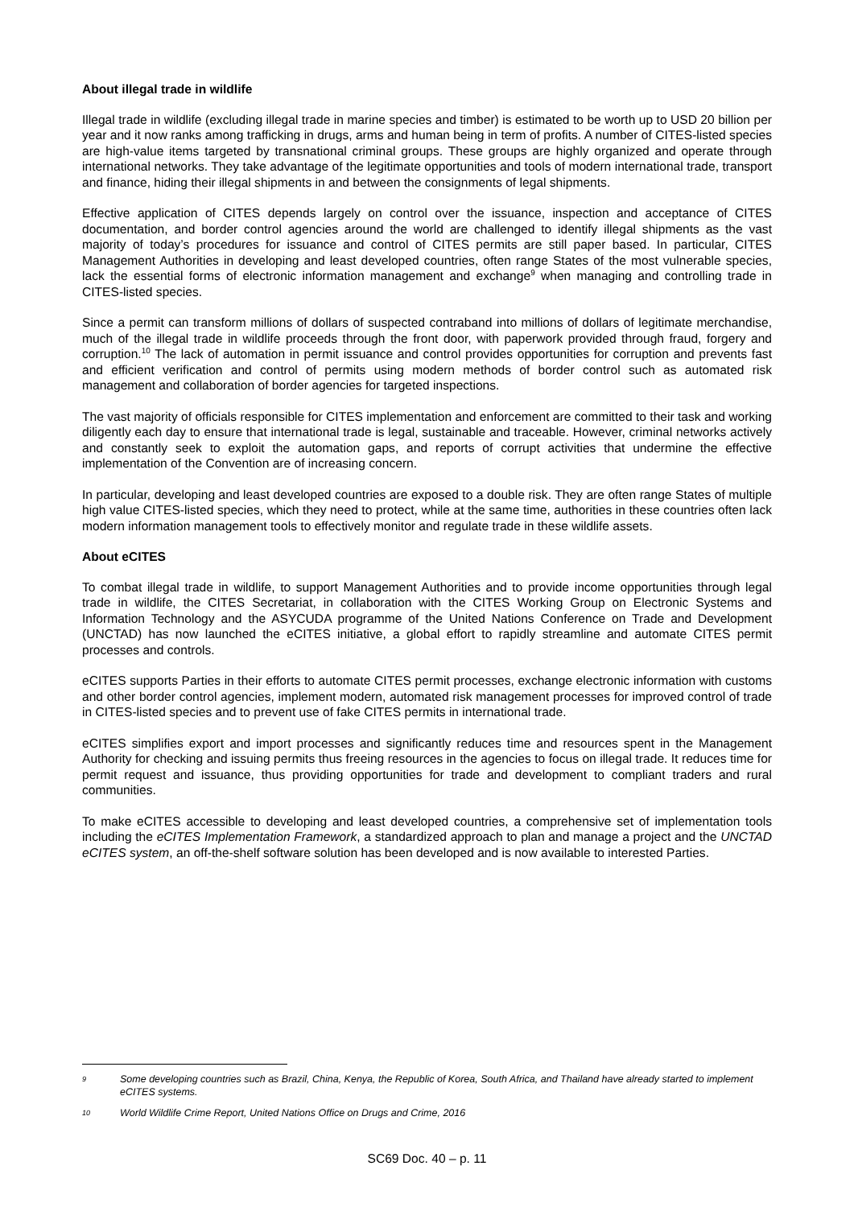About illegal trade in wildlife
Illegal trade in wildlife (excluding illegal trade in marine species and timber) is estimated to be worth up to USD 20 billion per year and it now ranks among trafficking in drugs, arms and human being in term of profits. A number of CITES-listed species are high-value items targeted by transnational criminal groups. These groups are highly organized and operate through international networks. They take advantage of the legitimate opportunities and tools of modern international trade, transport and finance, hiding their illegal shipments in and between the consignments of legal shipments.
Effective application of CITES depends largely on control over the issuance, inspection and acceptance of CITES documentation, and border control agencies around the world are challenged to identify illegal shipments as the vast majority of today’s procedures for issuance and control of CITES permits are still paper based. In particular, CITES Management Authorities in developing and least developed countries, often range States of the most vulnerable species, lack the essential forms of electronic information management and exchange<sup>9</sup> when managing and controlling trade in CITES-listed species.
Since a permit can transform millions of dollars of suspected contraband into millions of dollars of legitimate merchandise, much of the illegal trade in wildlife proceeds through the front door, with paperwork provided through fraud, forgery and corruption.<sup>10</sup> The lack of automation in permit issuance and control provides opportunities for corruption and prevents fast and efficient verification and control of permits using modern methods of border control such as automated risk management and collaboration of border agencies for targeted inspections.
The vast majority of officials responsible for CITES implementation and enforcement are committed to their task and working diligently each day to ensure that international trade is legal, sustainable and traceable. However, criminal networks actively and constantly seek to exploit the automation gaps, and reports of corrupt activities that undermine the effective implementation of the Convention are of increasing concern.
In particular, developing and least developed countries are exposed to a double risk. They are often range States of multiple high value CITES-listed species, which they need to protect, while at the same time, authorities in these countries often lack modern information management tools to effectively monitor and regulate trade in these wildlife assets.
About eCITES
To combat illegal trade in wildlife, to support Management Authorities and to provide income opportunities through legal trade in wildlife, the CITES Secretariat, in collaboration with the CITES Working Group on Electronic Systems and Information Technology and the ASYCUDA programme of the United Nations Conference on Trade and Development (UNCTAD) has now launched the eCITES initiative, a global effort to rapidly streamline and automate CITES permit processes and controls.
eCITES supports Parties in their efforts to automate CITES permit processes, exchange electronic information with customs and other border control agencies, implement modern, automated risk management processes for improved control of trade in CITES-listed species and to prevent use of fake CITES permits in international trade.
eCITES simplifies export and import processes and significantly reduces time and resources spent in the Management Authority for checking and issuing permits thus freeing resources in the agencies to focus on illegal trade. It reduces time for permit request and issuance, thus providing opportunities for trade and development to compliant traders and rural communities.
To make eCITES accessible to developing and least developed countries, a comprehensive set of implementation tools including the eCITES Implementation Framework, a standardized approach to plan and manage a project and the UNCTAD eCITES system, an off-the-shelf software solution has been developed and is now available to interested Parties.
9 Some developing countries such as Brazil, China, Kenya, the Republic of Korea, South Africa, and Thailand have already started to implement eCITES systems.
10 World Wildlife Crime Report, United Nations Office on Drugs and Crime, 2016
SC69 Doc. 40 – p. 11